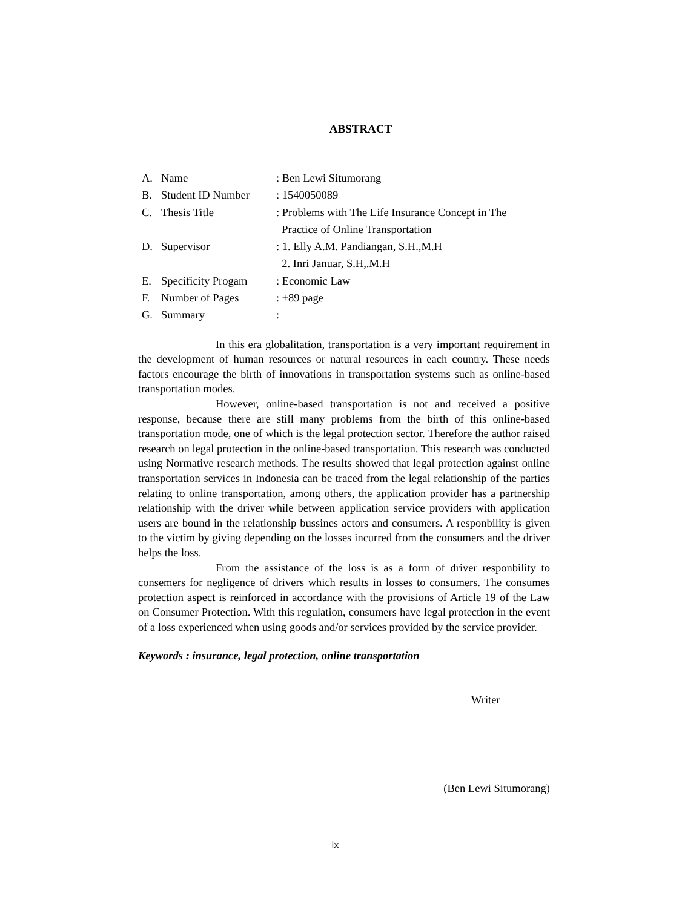ABSTRACT
| A. | Name | : Ben Lewi Situmorang |
| B. | Student ID Number | : 1540050089 |
| C. | Thesis Title | : Problems with The Life Insurance Concept in The Practice of Online Transportation |
| D. | Supervisor | : 1. Elly A.M. Pandiangan, S.H.,M.H 2. Inri Januar, S.H,.M.H |
| E. | Specificity Progam | : Economic Law |
| F. | Number of Pages | : ±89 page |
| G. | Summary | : |
In this era globalitation, transportation is a very important requirement in the development of human resources or natural resources in each country. These needs factors encourage the birth of innovations in transportation systems such as online-based transportation modes.
However, online-based transportation is not and received a positive response, because there are still many problems from the birth of this online-based transportation mode, one of which is the legal protection sector. Therefore the author raised research on legal protection in the online-based transportation. This research was conducted using Normative research methods. The results showed that legal protection against online transportation services in Indonesia can be traced from the legal relationship of the parties relating to online transportation, among others, the application provider has a partnership relationship with the driver while between application service providers with application users are bound in the relationship bussines actors and consumers. A responbility is given to the victim by giving depending on the losses incurred from the consumers and the driver helps the loss.
From the assistance of the loss is as a form of driver responbility to consemers for negligence of drivers which results in losses to consumers. The consumes protection aspect is reinforced in accordance with the provisions of Article 19 of the Law on Consumer Protection. With this regulation, consumers have legal protection in the event of a loss experienced when using goods and/or services provided by the service provider.
Keywords : insurance, legal protection, online transportation
Writer
(Ben Lewi Situmorang)
ix